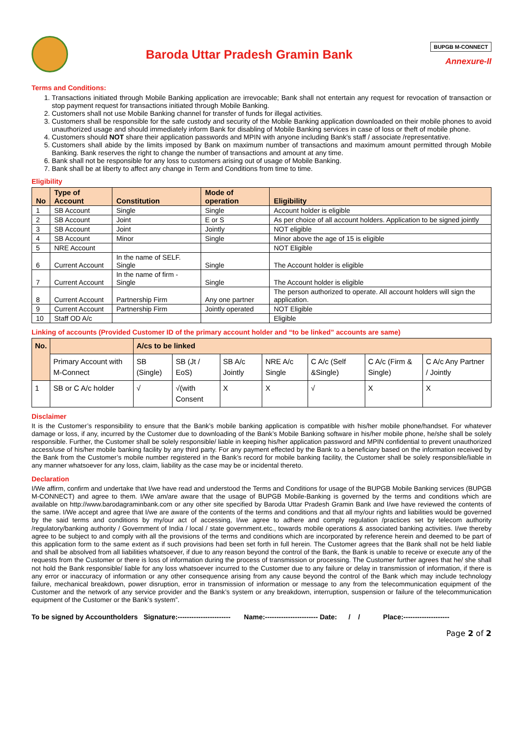Baroda Uttar Pradesh Gramin Bank
BUPGB M-CONNECT
Annexure-II
Terms and Conditions:
1. Transactions initiated through Mobile Banking application are irrevocable; Bank shall not entertain any request for revocation of transaction or stop payment request for transactions initiated through Mobile Banking.
2. Customers shall not use Mobile Banking channel for transfer of funds for illegal activities.
3. Customers shall be responsible for the safe custody and security of the Mobile Banking application downloaded on their mobile phones to avoid unauthorized usage and should immediately inform Bank for disabling of Mobile Banking services in case of loss or theft of mobile phone.
4. Customers should NOT share their application passwords and MPIN with anyone including Bank's staff / associate /representative.
5. Customers shall abide by the limits imposed by Bank on maximum number of transactions and maximum amount permitted through Mobile Banking. Bank reserves the right to change the number of transactions and amount at any time.
6. Bank shall not be responsible for any loss to customers arising out of usage of Mobile Banking.
7. Bank shall be at liberty to affect any change in Term and Conditions from time to time.
Eligibility
| No | Type of Account | Constitution | Mode of operation | Eligibility |
| --- | --- | --- | --- | --- |
| 1 | SB Account | Single | Single | Account holder is eligible |
| 2 | SB Account | Joint | E or S | As per choice of all account holders. Application to be signed jointly |
| 3 | SB Account | Joint | Jointly | NOT eligible |
| 4 | SB Account | Minor | Single | Minor above the age of 15 is eligible |
| 5 | NRE Account | | | NOT Eligible |
| 6 | Current Account | In the name of SELF. Single | Single | The Account holder is eligible |
| 7 | Current Account | In the name of firm - Single | Single | The Account holder is eligible |
| 8 | Current Account | Partnership Firm | Any one partner | The person authorized to operate. All account holders will sign the application. |
| 9 | Current Account | Partnership Firm | Jointly operated | NOT Eligible |
| 10 | Staff OD A/c | | | Eligible |
Linking of accounts (Provided Customer ID of the primary account holder and “to be linked” accounts are same)
| No. | | A/cs to be linked | | | | | | |
| --- | --- | --- | --- | --- | --- | --- | --- | --- |
| | Primary Account with M-Connect | SB (Single) | SB (Jt / EoS) | SB A/c Jointly | NRE A/c Single | C A/c (Self &Single) | C A/c (Firm & Single) | C A/c Any Partner / Jointly |
| 1 | SB or C A/c holder | √ | √(with Consent | X | X | √ | X | X |
Disclaimer
It is the Customer’s responsibility to ensure that the Bank’s mobile banking application is compatible with his/her mobile phone/handset. For whatever damage or loss, if any, incurred by the Customer due to downloading of the Bank’s Mobile Banking software in his/her mobile phone, he/she shall be solely responsible. Further, the Customer shall be solely responsible/ liable in keeping his/her application password and MPIN confidential to prevent unauthorized access/use of his/her mobile banking facility by any third party. For any payment effected by the Bank to a beneficiary based on the information received by the Bank from the Customer’s mobile number registered in the Bank’s record for mobile banking facility, the Customer shall be solely responsible/liable in any manner whatsoever for any loss, claim, liability as the case may be or incidental thereto.
Declaration
I/We affirm, confirm and undertake that I/we have read and understood the Terms and Conditions for usage of the BUPGB Mobile Banking services (BUPGB M-CONNECT) and agree to them. I/We am/are aware that the usage of BUPGB Mobile-Banking is governed by the terms and conditions which are available on http://www.barodagraminbank.com or any other site specified by Baroda Uttar Pradesh Gramin Bank and I/we have reviewed the contents of the same. I/We accept and agree that I/we are aware of the contents of the terms and conditions and that all my/our rights and liabilities would be governed by the said terms and conditions by my/our act of accessing, I/we agree to adhere and comply regulation /practices set by telecom authority /regulatory/banking authority / Government of India / local / state government.etc., towards mobile operations & associated banking activities. I/we thereby agree to be subject to and comply with all the provisions of the terms and conditions which are incorporated by reference herein and deemed to be part of this application form to the same extent as if such provisions had been set forth in full herein. The Customer agrees that the Bank shall not be held liable and shall be absolved from all liabilities whatsoever, if due to any reason beyond the control of the Bank, the Bank is unable to receive or execute any of the requests from the Customer or there is loss of information during the process of transmission or processing. The Customer further agrees that he/ she shall not hold the Bank responsible/ liable for any loss whatsoever incurred to the Customer due to any failure or delay in transmission of information, if there is any error or inaccuracy of information or any other consequence arising from any cause beyond the control of the Bank which may include technology failure, mechanical breakdown, power disruption, error in transmission of information or message to any from the telecommunication equipment of the Customer and the network of any service provider and the Bank’s system or any breakdown, interruption, suspension or failure of the telecommunication equipment of the Customer or the Bank’s system”.
To be signed by Accountholders Signature:----------------------- Name:----------------------- Date: / / Place:--------------------
Page 2 of 2